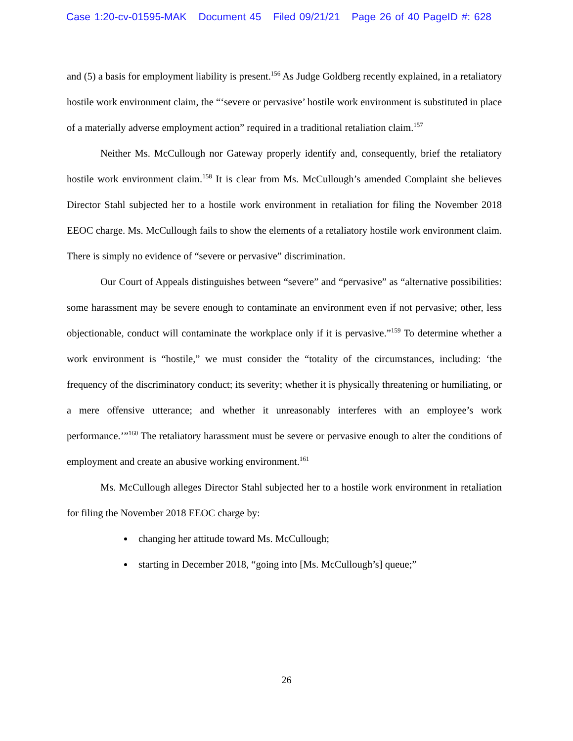Case 1:20-cv-01595-MAK Document 45 Filed 09/21/21 Page 26 of 40 PageID #: 628
and (5) a basis for employment liability is present.<sup>156</sup> As Judge Goldberg recently explained, in a retaliatory hostile work environment claim, the “‘severe or pervasive’ hostile work environment is substituted in place of a materially adverse employment action” required in a traditional retaliation claim.<sup>157</sup>
Neither Ms. McCullough nor Gateway properly identify and, consequently, brief the retaliatory hostile work environment claim.<sup>158</sup> It is clear from Ms. McCullough’s amended Complaint she believes Director Stahl subjected her to a hostile work environment in retaliation for filing the November 2018 EEOC charge. Ms. McCullough fails to show the elements of a retaliatory hostile work environment claim. There is simply no evidence of “severe or pervasive” discrimination.
Our Court of Appeals distinguishes between “severe” and “pervasive” as “alternative possibilities: some harassment may be severe enough to contaminate an environment even if not pervasive; other, less objectionable, conduct will contaminate the workplace only if it is pervasive.”<sup>159</sup> To determine whether a work environment is “hostile,” we must consider the “totality of the circumstances, including: ‘the frequency of the discriminatory conduct; its severity; whether it is physically threatening or humiliating, or a mere offensive utterance; and whether it unreasonably interferes with an employee’s work performance.’”<sup>160</sup> The retaliatory harassment must be severe or pervasive enough to alter the conditions of employment and create an abusive working environment.<sup>161</sup>
Ms. McCullough alleges Director Stahl subjected her to a hostile work environment in retaliation for filing the November 2018 EEOC charge by:
changing her attitude toward Ms. McCullough;
starting in December 2018, “going into [Ms. McCullough’s] queue;”
26